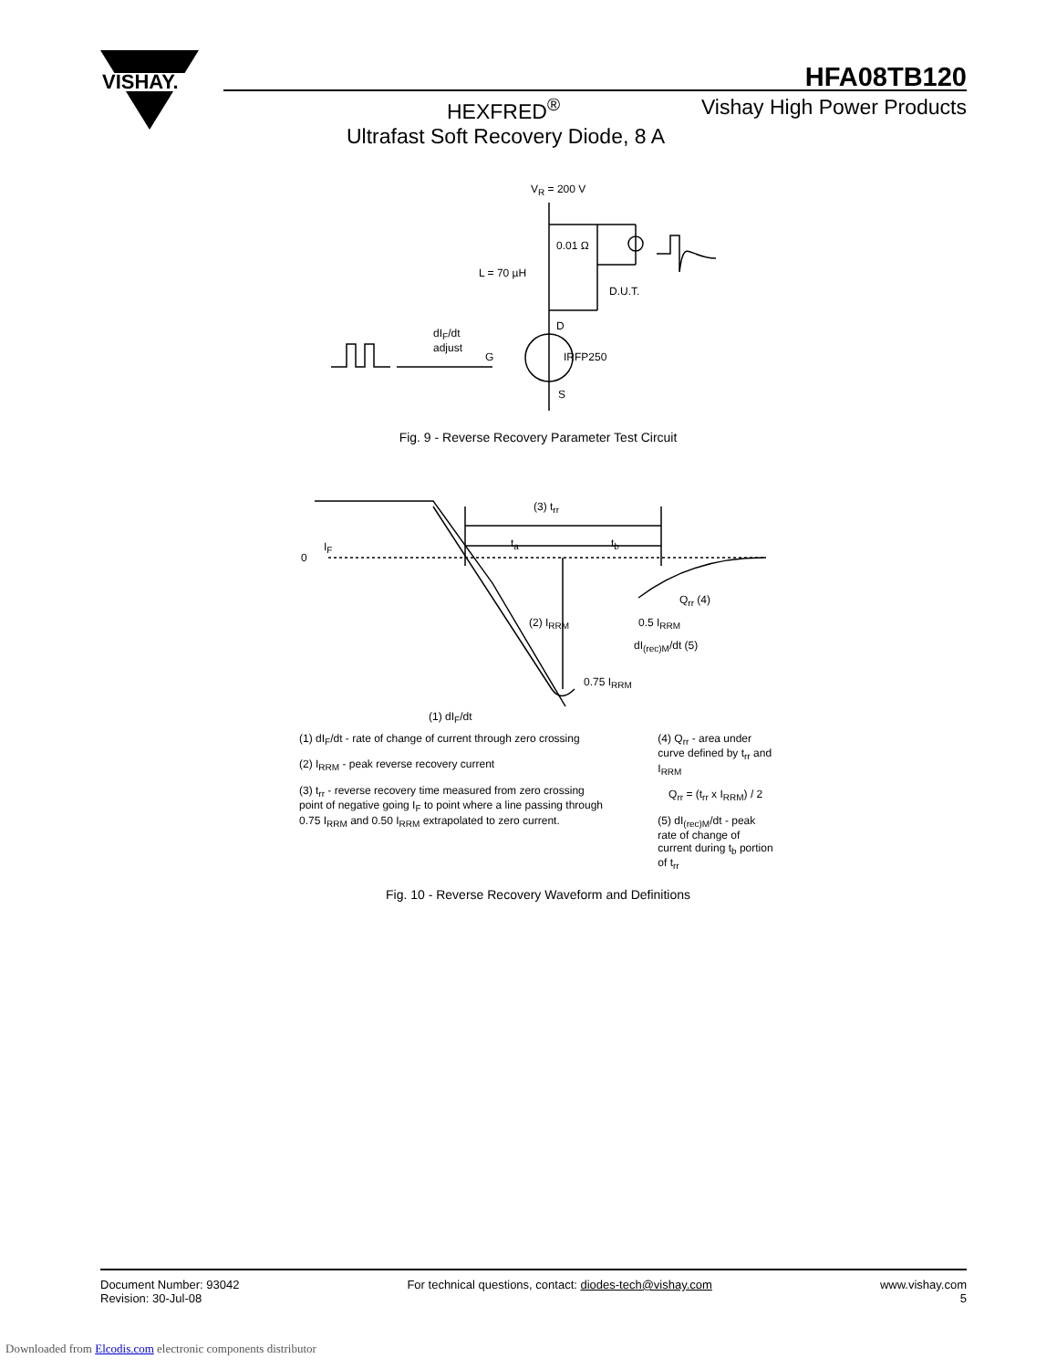VISHAY.
HFA08TB120
HEXFRED<sup>®</sup> Vishay High Power Products
Ultrafast Soft Recovery Diode, 8 A
V<sub>R</sub> = 200 V
0.01 Ω
L = 70 µH
D.U.T.
D
dI<sub>F</sub>/dt
adjust
G IRFP250
S
Fig. 9 - Reverse Recovery Parameter Test Circuit
(3) t<sub>rr</sub>
t<sub>a</sub> t<sub>b</sub>
I<sub>F</sub>
0
Q<sub>rr</sub> (4)
(2) I<sub>RRM</sub> 0.5 I<sub>RRM</sub>
dI<sub>(rec)M</sub>/dt (5)
0.75 I<sub>RRM</sub>
(1) dI<sub>F</sub>/dt
(1) dI<sub>F</sub>/dt - rate of change of current through zero crossing
(2) I<sub>RRM</sub> - peak reverse recovery current
(3) t<sub>rr</sub> - reverse recovery time measured from zero crossing point of negative going I<sub>F</sub> to point where a line passing through 0.75 I<sub>RRM</sub> and 0.50 I<sub>RRM</sub> extrapolated to zero current.
(4) Q<sub>rr</sub> - area under curve defined by t<sub>rr</sub> and I<sub>RRM</sub>
Q<sub>rr</sub> = (t<sub>rr</sub> x I<sub>RRM</sub>) / 2
(5) dI<sub>(rec)M</sub>/dt - peak rate of change of current during t<sub>b</sub> portion of t<sub>rr</sub>
Fig. 10 - Reverse Recovery Waveform and Definitions
Document Number: 93042
Revision: 30-Jul-08
For technical questions, contact: diodes-tech@vishay.com
www.vishay.com
5
Downloaded from Elcodis.com electronic components distributor